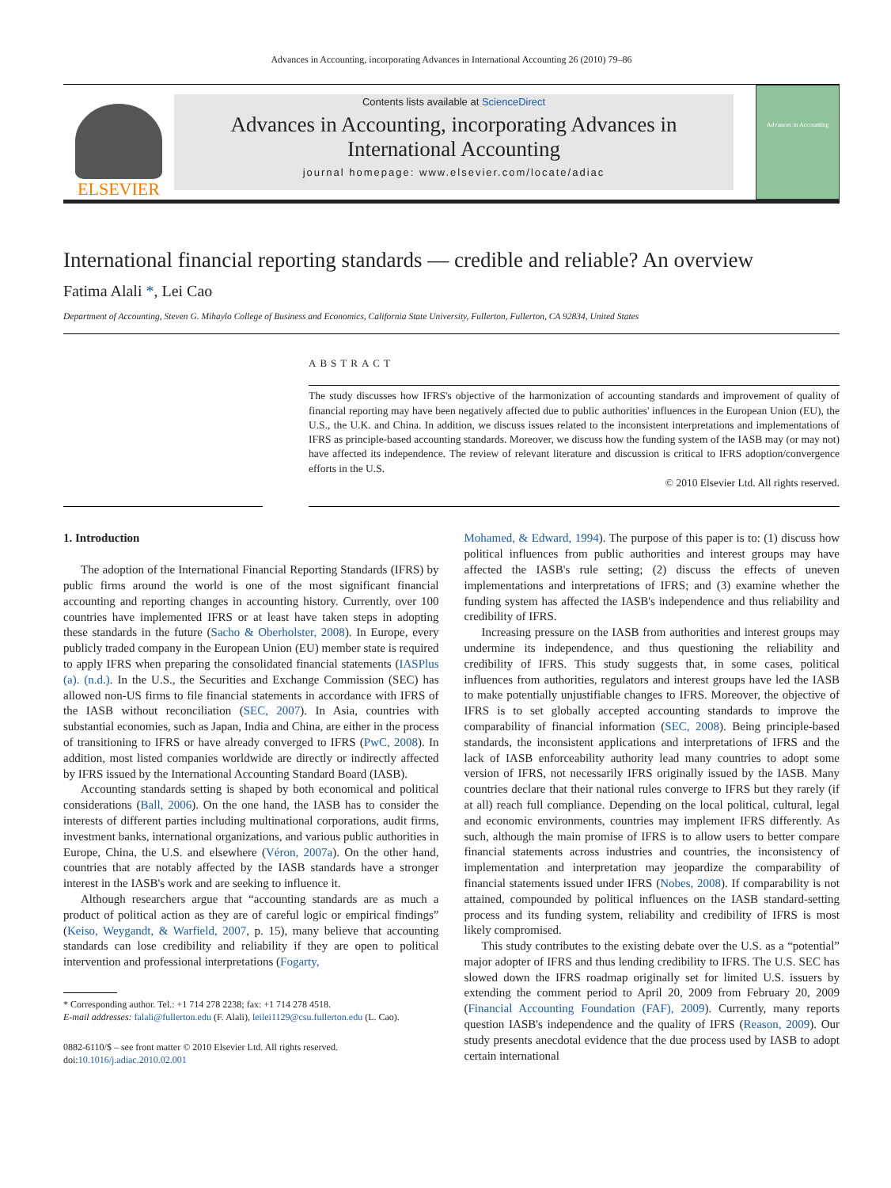Advances in Accounting, incorporating Advances in International Accounting 26 (2010) 79–86
ELSEVIER
Contents lists available at ScienceDirect
Advances in Accounting, incorporating Advances in International Accounting
journal homepage: www.elsevier.com/locate/adiac
Advances in Accounting
International financial reporting standards — credible and reliable? An overview
Fatima Alali *, Lei Cao
Department of Accounting, Steven G. Mihaylo College of Business and Economics, California State University, Fullerton, Fullerton, CA 92834, United States
ABSTRACT
The study discusses how IFRS's objective of the harmonization of accounting standards and improvement of quality of financial reporting may have been negatively affected due to public authorities' influences in the European Union (EU), the U.S., the U.K. and China. In addition, we discuss issues related to the inconsistent interpretations and implementations of IFRS as principle-based accounting standards. Moreover, we discuss how the funding system of the IASB may (or may not) have affected its independence. The review of relevant literature and discussion is critical to IFRS adoption/convergence efforts in the U.S.
© 2010 Elsevier Ltd. All rights reserved.
1. Introduction
The adoption of the International Financial Reporting Standards (IFRS) by public firms around the world is one of the most significant financial accounting and reporting changes in accounting history. Currently, over 100 countries have implemented IFRS or at least have taken steps in adopting these standards in the future (Sacho & Oberholster, 2008). In Europe, every publicly traded company in the European Union (EU) member state is required to apply IFRS when preparing the consolidated financial statements (IASPlus (a). (n.d.). In the U.S., the Securities and Exchange Commission (SEC) has allowed non-US firms to file financial statements in accordance with IFRS of the IASB without reconciliation (SEC, 2007). In Asia, countries with substantial economies, such as Japan, India and China, are either in the process of transitioning to IFRS or have already converged to IFRS (PwC, 2008). In addition, most listed companies worldwide are directly or indirectly affected by IFRS issued by the International Accounting Standard Board (IASB).
Accounting standards setting is shaped by both economical and political considerations (Ball, 2006). On the one hand, the IASB has to consider the interests of different parties including multinational corporations, audit firms, investment banks, international organizations, and various public authorities in Europe, China, the U.S. and elsewhere (Véron, 2007a). On the other hand, countries that are notably affected by the IASB standards have a stronger interest in the IASB's work and are seeking to influence it.
Although researchers argue that “accounting standards are as much a product of political action as they are of careful logic or empirical findings” (Keiso, Weygandt, & Warfield, 2007, p. 15), many believe that accounting standards can lose credibility and reliability if they are open to political intervention and professional interpretations (Fogarty,
* Corresponding author. Tel.: +1 714 278 2238; fax: +1 714 278 4518.
E-mail addresses: falali@fullerton.edu (F. Alali), leilei1129@csu.fullerton.edu (L. Cao).
0882-6110/$ – see front matter © 2010 Elsevier Ltd. All rights reserved.
doi:10.1016/j.adiac.2010.02.001
Mohamed, & Edward, 1994). The purpose of this paper is to: (1) discuss how political influences from public authorities and interest groups may have affected the IASB's rule setting; (2) discuss the effects of uneven implementations and interpretations of IFRS; and (3) examine whether the funding system has affected the IASB's independence and thus reliability and credibility of IFRS.
Increasing pressure on the IASB from authorities and interest groups may undermine its independence, and thus questioning the reliability and credibility of IFRS. This study suggests that, in some cases, political influences from authorities, regulators and interest groups have led the IASB to make potentially unjustifiable changes to IFRS. Moreover, the objective of IFRS is to set globally accepted accounting standards to improve the comparability of financial information (SEC, 2008). Being principle-based standards, the inconsistent applications and interpretations of IFRS and the lack of IASB enforceability authority lead many countries to adopt some version of IFRS, not necessarily IFRS originally issued by the IASB. Many countries declare that their national rules converge to IFRS but they rarely (if at all) reach full compliance. Depending on the local political, cultural, legal and economic environments, countries may implement IFRS differently. As such, although the main promise of IFRS is to allow users to better compare financial statements across industries and countries, the inconsistency of implementation and interpretation may jeopardize the comparability of financial statements issued under IFRS (Nobes, 2008). If comparability is not attained, compounded by political influences on the IASB standard-setting process and its funding system, reliability and credibility of IFRS is most likely compromised.
This study contributes to the existing debate over the U.S. as a “potential” major adopter of IFRS and thus lending credibility to IFRS. The U.S. SEC has slowed down the IFRS roadmap originally set for limited U.S. issuers by extending the comment period to April 20, 2009 from February 20, 2009 (Financial Accounting Foundation (FAF), 2009). Currently, many reports question IASB's independence and the quality of IFRS (Reason, 2009). Our study presents anecdotal evidence that the due process used by IASB to adopt certain international